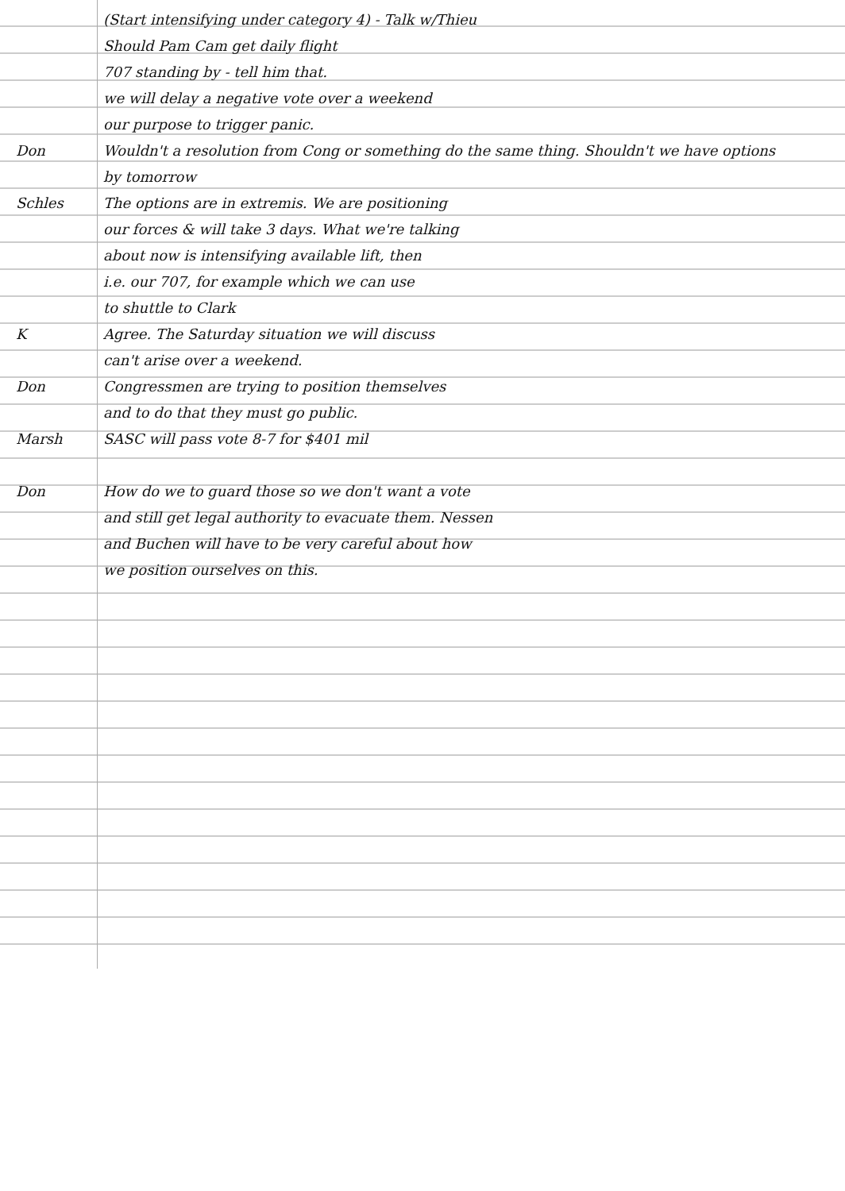(Start intensifying under category 4) - Talk w/Thieu
Should Pam Cam get daily flight
707 standing by - tell him that.
we will delay a negative vote over a weekend
our purpose to trigger panic.
Don Wouldn't a resolution from Cong or something do the same thing. Shouldn't we have options
by tomorrow
Schles The options are in extremis. We are positioning
our forces & will take 3 days. What we're talking
about now is intensifying available lift, then
i.e. our 707, for example which we can use
to shuttle to Clark
K Agree. The Saturday situation we will discuss
can't arise over a weekend.
Don Congressmen are trying to position themselves
and to do that they must go public.
Marsh SASC will pass vote 8-7 for $401 mil
Don How do we to guard those so we don't want a vote
and still get legal authority to evacuate them. Nessen
and Buchen will have to be very careful about how
we position ourselves on this.